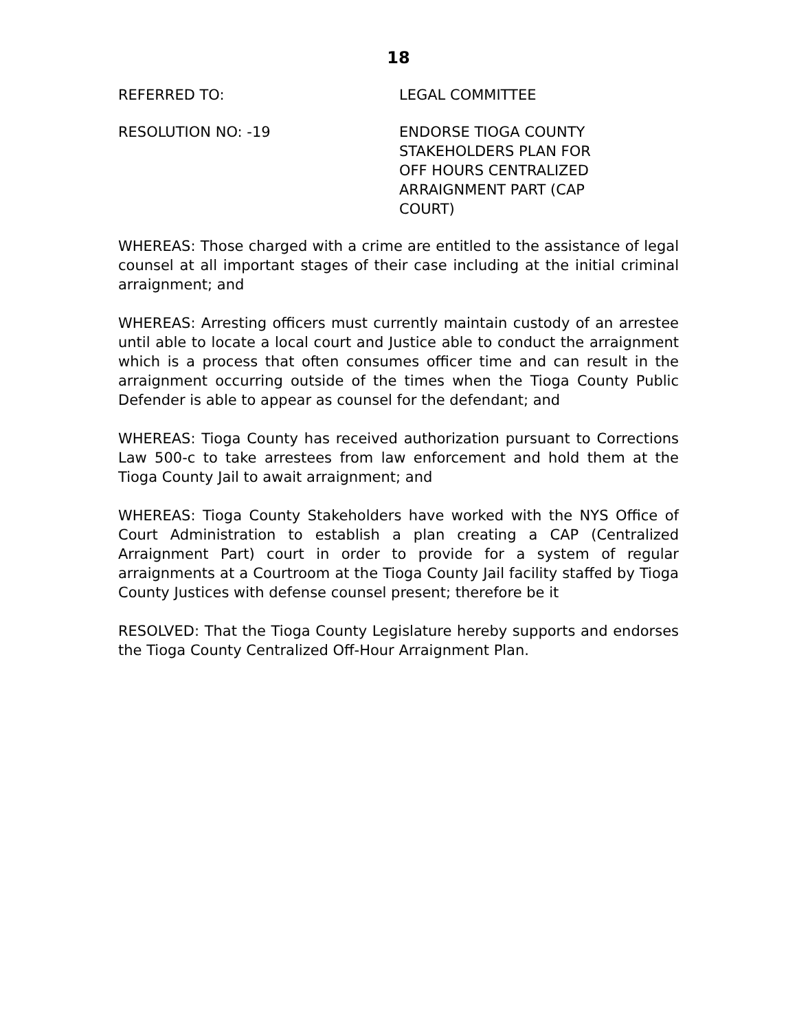18
REFERRED TO: LEGAL COMMITTEE
RESOLUTION NO: -19 ENDORSE TIOGA COUNTY STAKEHOLDERS PLAN FOR OFF HOURS CENTRALIZED ARRAIGNMENT PART (CAP COURT)
WHEREAS: Those charged with a crime are entitled to the assistance of legal counsel at all important stages of their case including at the initial criminal arraignment; and
WHEREAS: Arresting officers must currently maintain custody of an arrestee until able to locate a local court and Justice able to conduct the arraignment which is a process that often consumes officer time and can result in the arraignment occurring outside of the times when the Tioga County Public Defender is able to appear as counsel for the defendant; and
WHEREAS: Tioga County has received authorization pursuant to Corrections Law 500-c to take arrestees from law enforcement and hold them at the Tioga County Jail to await arraignment; and
WHEREAS: Tioga County Stakeholders have worked with the NYS Office of Court Administration to establish a plan creating a CAP (Centralized Arraignment Part) court in order to provide for a system of regular arraignments at a Courtroom at the Tioga County Jail facility staffed by Tioga County Justices with defense counsel present; therefore be it
RESOLVED: That the Tioga County Legislature hereby supports and endorses the Tioga County Centralized Off-Hour Arraignment Plan.